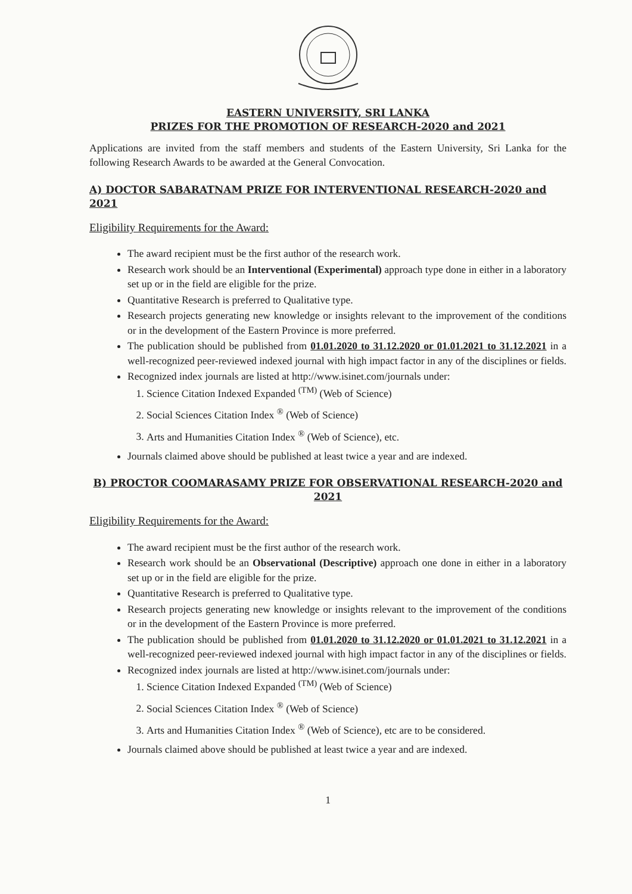EASTERN UNIVERSITY, SRI LANKA
PRIZES FOR THE PROMOTION OF RESEARCH-2020 and 2021
Applications are invited from the staff members and students of the Eastern University, Sri Lanka for the following Research Awards to be awarded at the General Convocation.
A) DOCTOR SABARATNAM PRIZE FOR INTERVENTIONAL RESEARCH-2020 and 2021
Eligibility Requirements for the Award:
The award recipient must be the first author of the research work.
Research work should be an Interventional (Experimental) approach type done in either in a laboratory set up or in the field are eligible for the prize.
Quantitative Research is preferred to Qualitative type.
Research projects generating new knowledge or insights relevant to the improvement of the conditions or in the development of the Eastern Province is more preferred.
The publication should be published from 01.01.2020 to 31.12.2020 or 01.01.2021 to 31.12.2021 in a well-recognized peer-reviewed indexed journal with high impact factor in any of the disciplines or fields.
Recognized index journals are listed at http://www.isinet.com/journals under:
1. Science Citation Indexed Expanded <sup>(TM)</sup> (Web of Science)
2. Social Sciences Citation Index <sup>®</sup> (Web of Science)
3. Arts and Humanities Citation Index <sup>®</sup> (Web of Science), etc.
Journals claimed above should be published at least twice a year and are indexed.
B) PROCTOR COOMARASAMY PRIZE FOR OBSERVATIONAL RESEARCH-2020 and 2021
Eligibility Requirements for the Award:
The award recipient must be the first author of the research work.
Research work should be an Observational (Descriptive) approach one done in either in a laboratory set up or in the field are eligible for the prize.
Quantitative Research is preferred to Qualitative type.
Research projects generating new knowledge or insights relevant to the improvement of the conditions or in the development of the Eastern Province is more preferred.
The publication should be published from 01.01.2020 to 31.12.2020 or 01.01.2021 to 31.12.2021 in a well-recognized peer-reviewed indexed journal with high impact factor in any of the disciplines or fields.
Recognized index journals are listed at http://www.isinet.com/journals under:
1. Science Citation Indexed Expanded <sup>(TM)</sup> (Web of Science)
2. Social Sciences Citation Index <sup>®</sup> (Web of Science)
3. Arts and Humanities Citation Index <sup>®</sup> (Web of Science), etc are to be considered.
Journals claimed above should be published at least twice a year and are indexed.
1